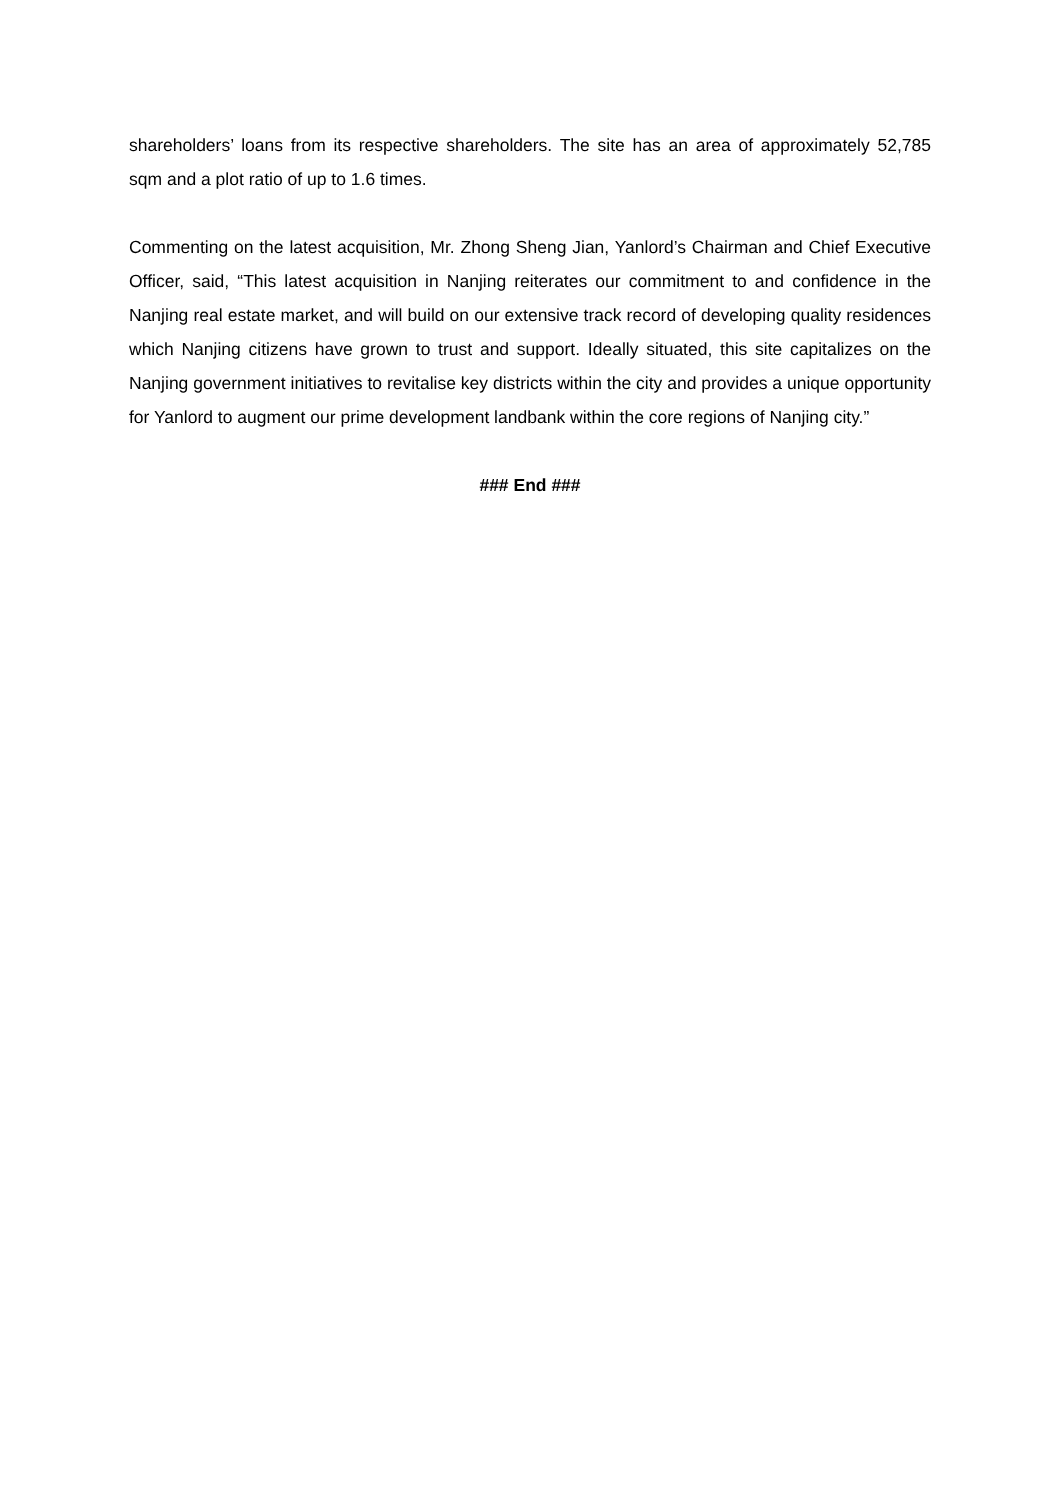shareholders’ loans from its respective shareholders. The site has an area of approximately 52,785 sqm and a plot ratio of up to 1.6 times.
Commenting on the latest acquisition, Mr. Zhong Sheng Jian, Yanlord’s Chairman and Chief Executive Officer, said, “This latest acquisition in Nanjing reiterates our commitment to and confidence in the Nanjing real estate market, and will build on our extensive track record of developing quality residences which Nanjing citizens have grown to trust and support. Ideally situated, this site capitalizes on the Nanjing government initiatives to revitalise key districts within the city and provides a unique opportunity for Yanlord to augment our prime development landbank within the core regions of Nanjing city.”
### End ###